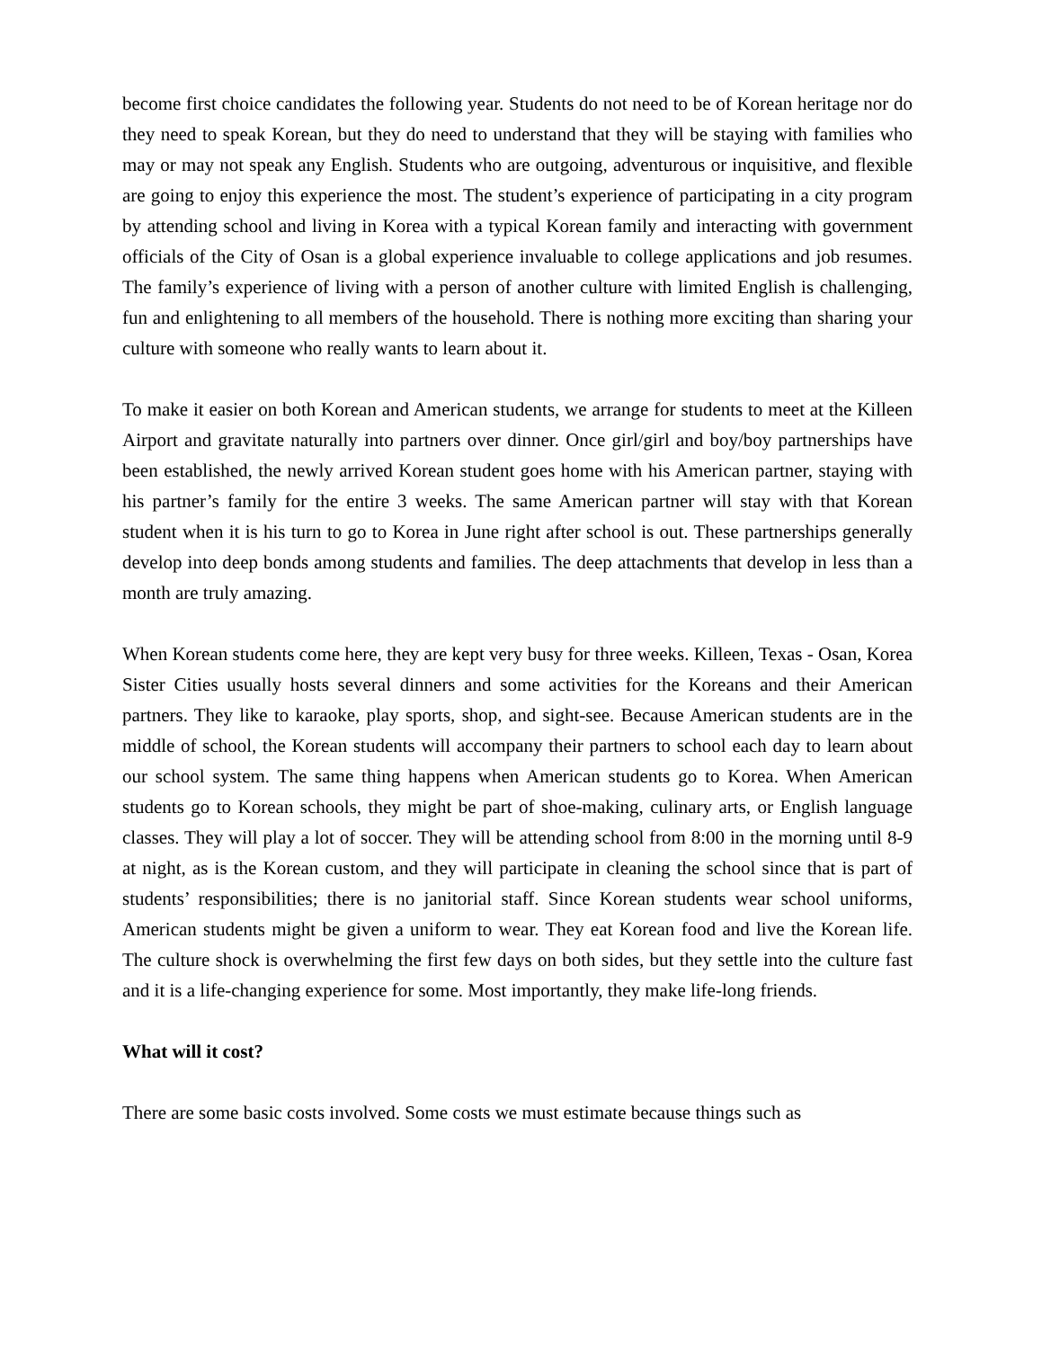become first choice candidates the following year. Students do not need to be of Korean heritage nor do they need to speak Korean, but they do need to understand that they will be staying with families who may or may not speak any English. Students who are outgoing, adventurous or inquisitive, and flexible are going to enjoy this experience the most. The student’s experience of participating in a city program by attending school and living in Korea with a typical Korean family and interacting with government officials of the City of Osan is a global experience invaluable to college applications and job resumes. The family’s experience of living with a person of another culture with limited English is challenging, fun and enlightening to all members of the household. There is nothing more exciting than sharing your culture with someone who really wants to learn about it.
To make it easier on both Korean and American students, we arrange for students to meet at the Killeen Airport and gravitate naturally into partners over dinner. Once girl/girl and boy/boy partnerships have been established, the newly arrived Korean student goes home with his American partner, staying with his partner’s family for the entire 3 weeks. The same American partner will stay with that Korean student when it is his turn to go to Korea in June right after school is out. These partnerships generally develop into deep bonds among students and families. The deep attachments that develop in less than a month are truly amazing.
When Korean students come here, they are kept very busy for three weeks. Killeen, Texas - Osan, Korea Sister Cities usually hosts several dinners and some activities for the Koreans and their American partners. They like to karaoke, play sports, shop, and sight-see. Because American students are in the middle of school, the Korean students will accompany their partners to school each day to learn about our school system. The same thing happens when American students go to Korea. When American students go to Korean schools, they might be part of shoe-making, culinary arts, or English language classes. They will play a lot of soccer. They will be attending school from 8:00 in the morning until 8-9 at night, as is the Korean custom, and they will participate in cleaning the school since that is part of students’ responsibilities; there is no janitorial staff. Since Korean students wear school uniforms, American students might be given a uniform to wear. They eat Korean food and live the Korean life. The culture shock is overwhelming the first few days on both sides, but they settle into the culture fast and it is a life-changing experience for some. Most importantly, they make life-long friends.
What will it cost?
There are some basic costs involved. Some costs we must estimate because things such as